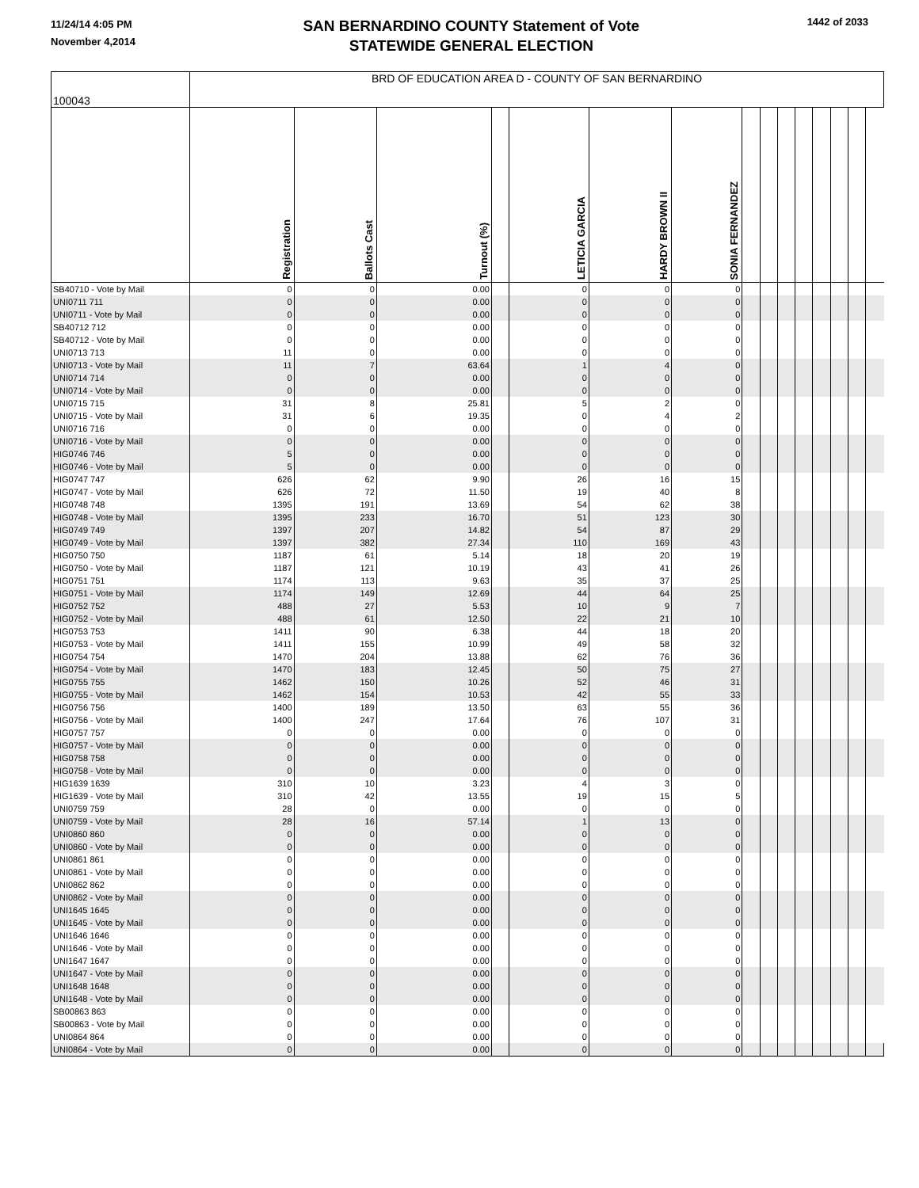11/24/14 4:05 PM
November 4,2014
SAN BERNARDINO COUNTY Statement of Vote
STATEWIDE GENERAL ELECTION
1442 of 2033
| 100043 | BRD OF EDUCATION AREA D - COUNTY OF SAN BERNARDINO | | | | | | | | | | | | | | |
| | Registration | Ballots Cast | Turnout (%) | | LETICIA GARCIA | HARDY BROWN II | SONIA FERNANDEZ | | | | | | | | |
| SB40710 - Vote by Mail | 0 | 0 | 0.00 | | 0 | 0 | 0 | | | | | | | | |
| UNI0711 711 | 0 | 0 | 0.00 | | 0 | 0 | 0 | | | | | | | | |
| UNI0711 - Vote by Mail | 0 | 0 | 0.00 | | 0 | 0 | 0 | | | | | | | | |
| SB40712 712 | 0 | 0 | 0.00 | | 0 | 0 | 0 | | | | | | | | |
| SB40712 - Vote by Mail | 0 | 0 | 0.00 | | 0 | 0 | 0 | | | | | | | | |
| UNI0713 713 | 11 | 0 | 0.00 | | 0 | 0 | 0 | | | | | | | | |
| UNI0713 - Vote by Mail | 11 | 7 | 63.64 | | 1 | 4 | 0 | | | | | | | | |
| UNI0714 714 | 0 | 0 | 0.00 | | 0 | 0 | 0 | | | | | | | | |
| UNI0714 - Vote by Mail | 0 | 0 | 0.00 | | 0 | 0 | 0 | | | | | | | | |
| UNI0715 715 | 31 | 8 | 25.81 | | 5 | 2 | 0 | | | | | | | | |
| UNI0715 - Vote by Mail | 31 | 6 | 19.35 | | 0 | 4 | 2 | | | | | | | | |
| UNI0716 716 | 0 | 0 | 0.00 | | 0 | 0 | 0 | | | | | | | | |
| UNI0716 - Vote by Mail | 0 | 0 | 0.00 | | 0 | 0 | 0 | | | | | | | | |
| HIG0746 746 | 5 | 0 | 0.00 | | 0 | 0 | 0 | | | | | | | | |
| HIG0746 - Vote by Mail | 5 | 0 | 0.00 | | 0 | 0 | 0 | | | | | | | | |
| HIG0747 747 | 626 | 62 | 9.90 | | 26 | 16 | 15 | | | | | | | | |
| HIG0747 - Vote by Mail | 626 | 72 | 11.50 | | 19 | 40 | 8 | | | | | | | | |
| HIG0748 748 | 1395 | 191 | 13.69 | | 54 | 62 | 38 | | | | | | | | |
| HIG0748 - Vote by Mail | 1395 | 233 | 16.70 | | 51 | 123 | 30 | | | | | | | | |
| HIG0749 749 | 1397 | 207 | 14.82 | | 54 | 87 | 29 | | | | | | | | |
| HIG0749 - Vote by Mail | 1397 | 382 | 27.34 | | 110 | 169 | 43 | | | | | | | | |
| HIG0750 750 | 1187 | 61 | 5.14 | | 18 | 20 | 19 | | | | | | | | |
| HIG0750 - Vote by Mail | 1187 | 121 | 10.19 | | 43 | 41 | 26 | | | | | | | | |
| HIG0751 751 | 1174 | 113 | 9.63 | | 35 | 37 | 25 | | | | | | | | |
| HIG0751 - Vote by Mail | 1174 | 149 | 12.69 | | 44 | 64 | 25 | | | | | | | | |
| HIG0752 752 | 488 | 27 | 5.53 | | 10 | 9 | 7 | | | | | | | | |
| HIG0752 - Vote by Mail | 488 | 61 | 12.50 | | 22 | 21 | 10 | | | | | | | | |
| HIG0753 753 | 1411 | 90 | 6.38 | | 44 | 18 | 20 | | | | | | | | |
| HIG0753 - Vote by Mail | 1411 | 155 | 10.99 | | 49 | 58 | 32 | | | | | | | | |
| HIG0754 754 | 1470 | 204 | 13.88 | | 62 | 76 | 36 | | | | | | | | |
| HIG0754 - Vote by Mail | 1470 | 183 | 12.45 | | 50 | 75 | 27 | | | | | | | | |
| HIG0755 755 | 1462 | 150 | 10.26 | | 52 | 46 | 31 | | | | | | | | |
| HIG0755 - Vote by Mail | 1462 | 154 | 10.53 | | 42 | 55 | 33 | | | | | | | | |
| HIG0756 756 | 1400 | 189 | 13.50 | | 63 | 55 | 36 | | | | | | | | |
| HIG0756 - Vote by Mail | 1400 | 247 | 17.64 | | 76 | 107 | 31 | | | | | | | | |
| HIG0757 757 | 0 | 0 | 0.00 | | 0 | 0 | 0 | | | | | | | | |
| HIG0757 - Vote by Mail | 0 | 0 | 0.00 | | 0 | 0 | 0 | | | | | | | | |
| HIG0758 758 | 0 | 0 | 0.00 | | 0 | 0 | 0 | | | | | | | | |
| HIG0758 - Vote by Mail | 0 | 0 | 0.00 | | 0 | 0 | 0 | | | | | | | | |
| HIG1639 1639 | 310 | 10 | 3.23 | | 4 | 3 | 0 | | | | | | | | |
| HIG1639 - Vote by Mail | 310 | 42 | 13.55 | | 19 | 15 | 5 | | | | | | | | |
| UNI0759 759 | 28 | 0 | 0.00 | | 0 | 0 | 0 | | | | | | | | |
| UNI0759 - Vote by Mail | 28 | 16 | 57.14 | | 1 | 13 | 0 | | | | | | | | |
| UNI0860 860 | 0 | 0 | 0.00 | | 0 | 0 | 0 | | | | | | | | |
| UNI0860 - Vote by Mail | 0 | 0 | 0.00 | | 0 | 0 | 0 | | | | | | | | |
| UNI0861 861 | 0 | 0 | 0.00 | | 0 | 0 | 0 | | | | | | | | |
| UNI0861 - Vote by Mail | 0 | 0 | 0.00 | | 0 | 0 | 0 | | | | | | | | |
| UNI0862 862 | 0 | 0 | 0.00 | | 0 | 0 | 0 | | | | | | | | |
| UNI0862 - Vote by Mail | 0 | 0 | 0.00 | | 0 | 0 | 0 | | | | | | | | |
| UNI1645 1645 | 0 | 0 | 0.00 | | 0 | 0 | 0 | | | | | | | | |
| UNI1645 - Vote by Mail | 0 | 0 | 0.00 | | 0 | 0 | 0 | | | | | | | | |
| UNI1646 1646 | 0 | 0 | 0.00 | | 0 | 0 | 0 | | | | | | | | |
| UNI1646 - Vote by Mail | 0 | 0 | 0.00 | | 0 | 0 | 0 | | | | | | | | |
| UNI1647 1647 | 0 | 0 | 0.00 | | 0 | 0 | 0 | | | | | | | | |
| UNI1647 - Vote by Mail | 0 | 0 | 0.00 | | 0 | 0 | 0 | | | | | | | | |
| UNI1648 1648 | 0 | 0 | 0.00 | | 0 | 0 | 0 | | | | | | | | |
| UNI1648 - Vote by Mail | 0 | 0 | 0.00 | | 0 | 0 | 0 | | | | | | | | |
| SB00863 863 | 0 | 0 | 0.00 | | 0 | 0 | 0 | | | | | | | | |
| SB00863 - Vote by Mail | 0 | 0 | 0.00 | | 0 | 0 | 0 | | | | | | | | |
| UNI0864 864 | 0 | 0 | 0.00 | | 0 | 0 | 0 | | | | | | | | |
| UNI0864 - Vote by Mail | 0 | 0 | 0.00 | | 0 | 0 | 0 | | | | | | | | |